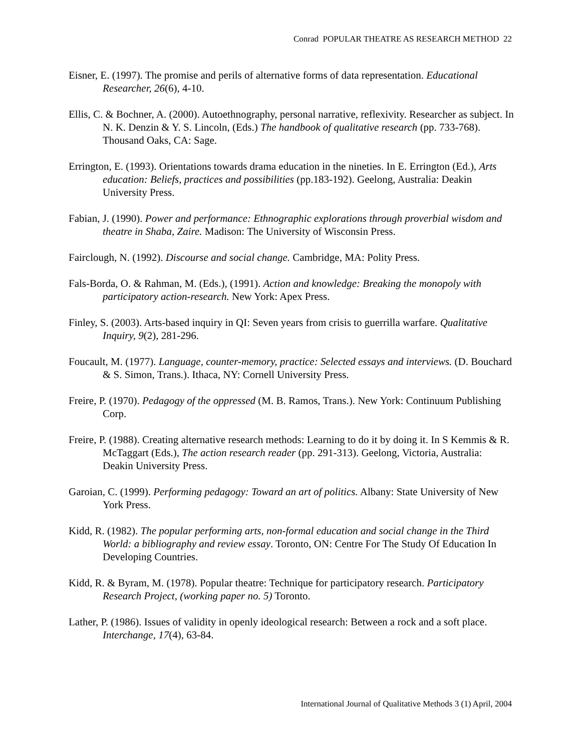Conrad POPULAR THEATRE AS RESEARCH METHOD 22
Eisner, E. (1997). The promise and perils of alternative forms of data representation. Educational Researcher, 26(6), 4-10.
Ellis, C. & Bochner, A. (2000). Autoethnography, personal narrative, reflexivity. Researcher as subject. In N. K. Denzin & Y. S. Lincoln, (Eds.) The handbook of qualitative research (pp. 733-768). Thousand Oaks, CA: Sage.
Errington, E. (1993). Orientations towards drama education in the nineties. In E. Errington (Ed.), Arts education: Beliefs, practices and possibilities (pp.183-192). Geelong, Australia: Deakin University Press.
Fabian, J. (1990). Power and performance: Ethnographic explorations through proverbial wisdom and theatre in Shaba, Zaire. Madison: The University of Wisconsin Press.
Fairclough, N. (1992). Discourse and social change. Cambridge, MA: Polity Press.
Fals-Borda, O. & Rahman, M. (Eds.), (1991). Action and knowledge: Breaking the monopoly with participatory action-research. New York: Apex Press.
Finley, S. (2003). Arts-based inquiry in QI: Seven years from crisis to guerrilla warfare. Qualitative Inquiry, 9(2), 281-296.
Foucault, M. (1977). Language, counter-memory, practice: Selected essays and interviews. (D. Bouchard & S. Simon, Trans.). Ithaca, NY: Cornell University Press.
Freire, P. (1970). Pedagogy of the oppressed (M. B. Ramos, Trans.). New York: Continuum Publishing Corp.
Freire, P. (1988). Creating alternative research methods: Learning to do it by doing it. In S Kemmis & R. McTaggart (Eds.), The action research reader (pp. 291-313). Geelong, Victoria, Australia: Deakin University Press.
Garoian, C. (1999). Performing pedagogy: Toward an art of politics. Albany: State University of New York Press.
Kidd, R. (1982). The popular performing arts, non-formal education and social change in the Third World: a bibliography and review essay. Toronto, ON: Centre For The Study Of Education In Developing Countries.
Kidd, R. & Byram, M. (1978). Popular theatre: Technique for participatory research. Participatory Research Project, (working paper no. 5) Toronto.
Lather, P. (1986). Issues of validity in openly ideological research: Between a rock and a soft place. Interchange, 17(4), 63-84.
International Journal of Qualitative Methods 3 (1) April, 2004